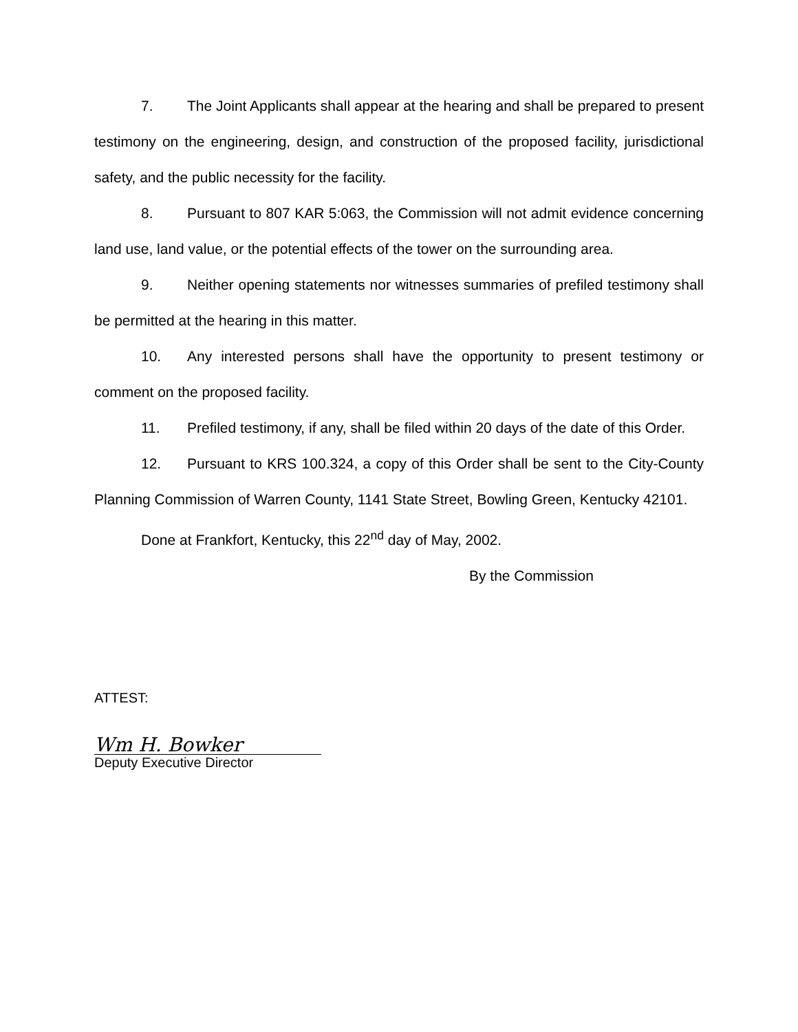7. The Joint Applicants shall appear at the hearing and shall be prepared to present testimony on the engineering, design, and construction of the proposed facility, jurisdictional safety, and the public necessity for the facility.
8. Pursuant to 807 KAR 5:063, the Commission will not admit evidence concerning land use, land value, or the potential effects of the tower on the surrounding area.
9. Neither opening statements nor witnesses summaries of prefiled testimony shall be permitted at the hearing in this matter.
10. Any interested persons shall have the opportunity to present testimony or comment on the proposed facility.
11. Prefiled testimony, if any, shall be filed within 20 days of the date of this Order.
12. Pursuant to KRS 100.324, a copy of this Order shall be sent to the City-County Planning Commission of Warren County, 1141 State Street, Bowling Green, Kentucky 42101.
Done at Frankfort, Kentucky, this 22<sup>nd</sup> day of May, 2002.
By the Commission
ATTEST:
Wm H. Bowker
Deputy Executive Director